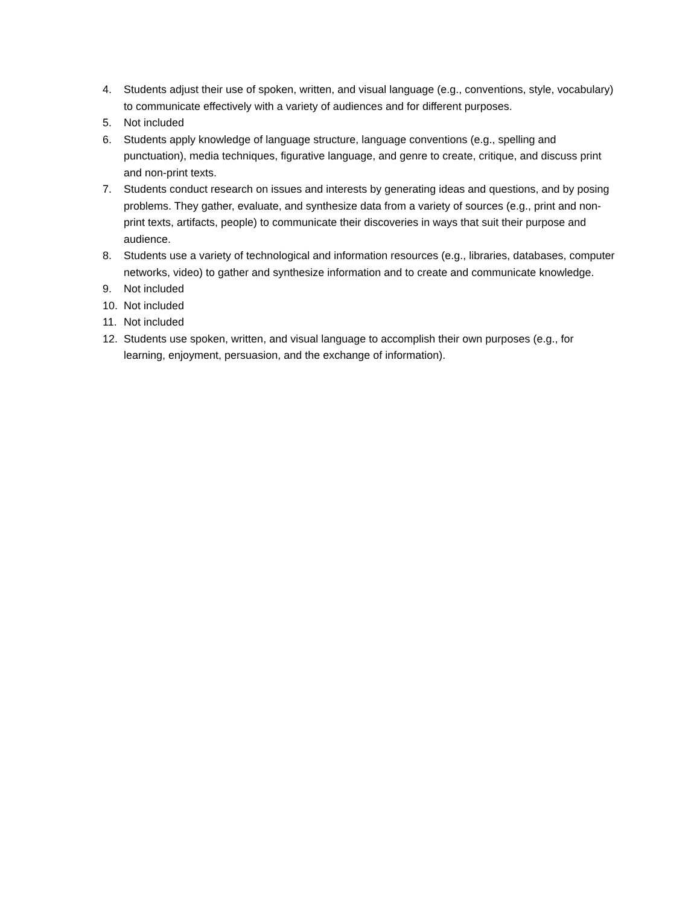4. Students adjust their use of spoken, written, and visual language (e.g., conventions, style, vocabulary) to communicate effectively with a variety of audiences and for different purposes.
5. Not included
6. Students apply knowledge of language structure, language conventions (e.g., spelling and punctuation), media techniques, figurative language, and genre to create, critique, and discuss print and non-print texts.
7. Students conduct research on issues and interests by generating ideas and questions, and by posing problems. They gather, evaluate, and synthesize data from a variety of sources (e.g., print and non-print texts, artifacts, people) to communicate their discoveries in ways that suit their purpose and audience.
8. Students use a variety of technological and information resources (e.g., libraries, databases, computer networks, video) to gather and synthesize information and to create and communicate knowledge.
9. Not included
10. Not included
11. Not included
12. Students use spoken, written, and visual language to accomplish their own purposes (e.g., for learning, enjoyment, persuasion, and the exchange of information).